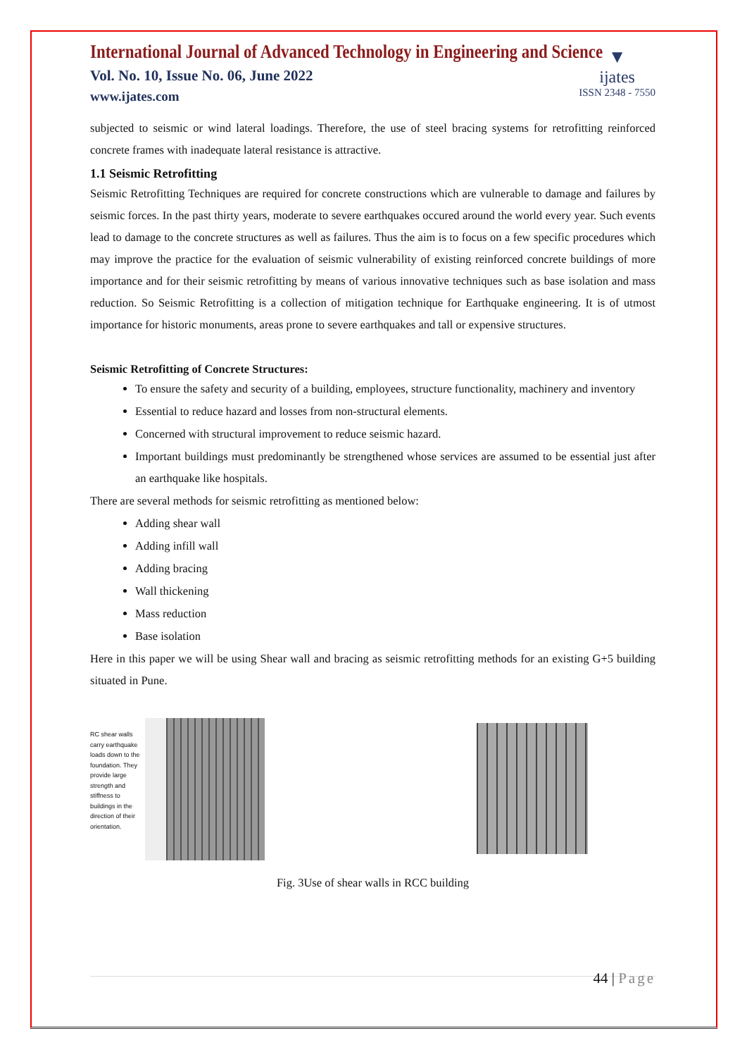International Journal of Advanced Technology in Engineering and Science
Vol. No. 10, Issue No. 06, June 2022
www.ijates.com
▼
ijates
ISSN 2348 - 7550
subjected to seismic or wind lateral loadings. Therefore, the use of steel bracing systems for retrofitting reinforced concrete frames with inadequate lateral resistance is attractive.
1.1 Seismic Retrofitting
Seismic Retrofitting Techniques are required for concrete constructions which are vulnerable to damage and failures by seismic forces. In the past thirty years, moderate to severe earthquakes occured around the world every year. Such events lead to damage to the concrete structures as well as failures. Thus the aim is to focus on a few specific procedures which may improve the practice for the evaluation of seismic vulnerability of existing reinforced concrete buildings of more importance and for their seismic retrofitting by means of various innovative techniques such as base isolation and mass reduction. So Seismic Retrofitting is a collection of mitigation technique for Earthquake engineering. It is of utmost importance for historic monuments, areas prone to severe earthquakes and tall or expensive structures.
Seismic Retrofitting of Concrete Structures:
To ensure the safety and security of a building, employees, structure functionality, machinery and inventory
Essential to reduce hazard and losses from non-structural elements.
Concerned with structural improvement to reduce seismic hazard.
Important buildings must predominantly be strengthened whose services are assumed to be essential just after an earthquake like hospitals.
There are several methods for seismic retrofitting as mentioned below:
Adding shear wall
Adding infill wall
Adding bracing
Wall thickening
Mass reduction
Base isolation
Here in this paper we will be using Shear wall and bracing as seismic retrofitting methods for an existing G+5 building situated in Pune.
RC shear walls carry earthquake loads down to the foundation. They provide large strength and stiffness to buildings in the direction of their orientation.
Fig. 3Use of shear walls in RCC building
44 | Page